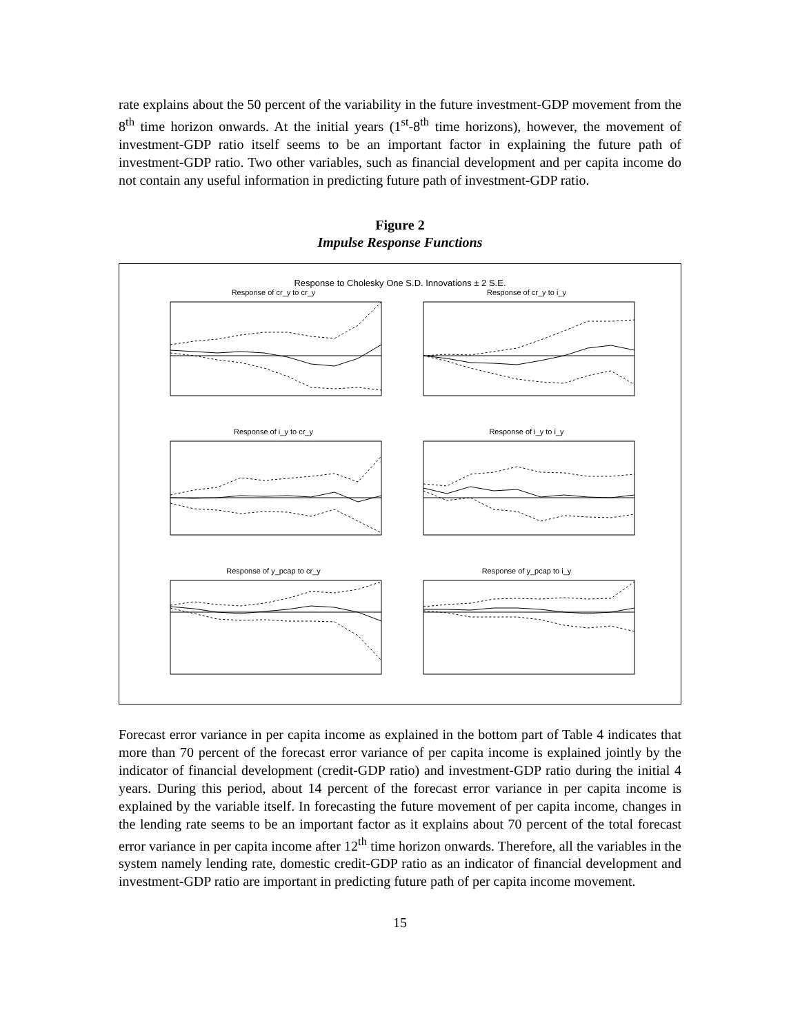rate explains about the 50 percent of the variability in the future investment-GDP movement from the 8<sup>th</sup> time horizon onwards. At the initial years (1<sup>st</sup>-8<sup>th</sup> time horizons), however, the movement of investment-GDP ratio itself seems to be an important factor in explaining the future path of investment-GDP ratio. Two other variables, such as financial development and per capita income do not contain any useful information in predicting future path of investment-GDP ratio.
Figure 2
Impulse Response Functions
Response to Cholesky One S.D. Innovations ± 2 S.E.
Response of cr_y to cr_y
Response of cr_y to i_y
Response of i_y to cr_y
Response of i_y to i_y
Response of y_pcap to cr_y
Response of y_pcap to i_y
Forecast error variance in per capita income as explained in the bottom part of Table 4 indicates that more than 70 percent of the forecast error variance of per capita income is explained jointly by the indicator of financial development (credit-GDP ratio) and investment-GDP ratio during the initial 4 years. During this period, about 14 percent of the forecast error variance in per capita income is explained by the variable itself. In forecasting the future movement of per capita income, changes in the lending rate seems to be an important factor as it explains about 70 percent of the total forecast error variance in per capita income after 12<sup>th</sup> time horizon onwards. Therefore, all the variables in the system namely lending rate, domestic credit-GDP ratio as an indicator of financial development and investment-GDP ratio are important in predicting future path of per capita income movement.
15